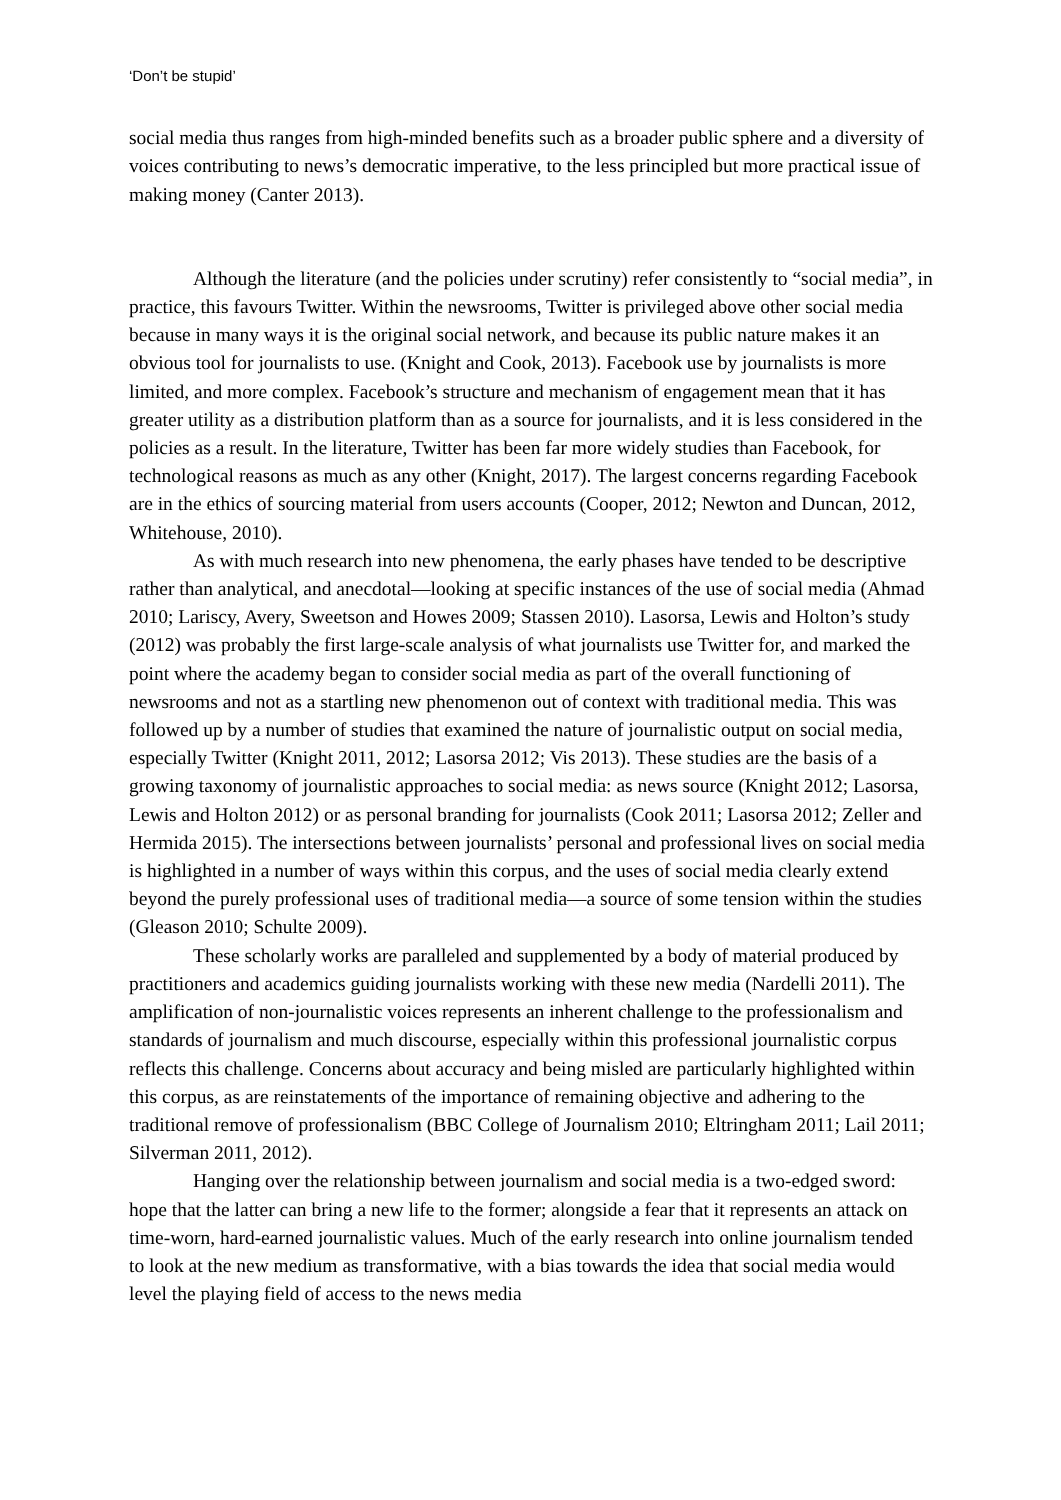‘Don’t be stupid’
social media thus ranges from high-minded benefits such as a broader public sphere and a diversity of voices contributing to news’s democratic imperative, to the less principled but more practical issue of making money (Canter 2013).
Although the literature (and the policies under scrutiny) refer consistently to “social media”, in practice, this favours Twitter. Within the newsrooms, Twitter is privileged above other social media because in many ways it is the original social network, and because its public nature makes it an obvious tool for journalists to use. (Knight and Cook, 2013). Facebook use by journalists is more limited, and more complex. Facebook’s structure and mechanism of engagement mean that it has greater utility as a distribution platform than as a source for journalists, and it is less considered in the policies as a result. In the literature, Twitter has been far more widely studies than Facebook, for technological reasons as much as any other (Knight, 2017). The largest concerns regarding Facebook are in the ethics of sourcing material from users accounts (Cooper, 2012; Newton and Duncan, 2012, Whitehouse, 2010).
As with much research into new phenomena, the early phases have tended to be descriptive rather than analytical, and anecdotal—looking at specific instances of the use of social media (Ahmad 2010; Lariscy, Avery, Sweetson and Howes 2009; Stassen 2010). Lasorsa, Lewis and Holton’s study (2012) was probably the first large-scale analysis of what journalists use Twitter for, and marked the point where the academy began to consider social media as part of the overall functioning of newsrooms and not as a startling new phenomenon out of context with traditional media. This was followed up by a number of studies that examined the nature of journalistic output on social media, especially Twitter (Knight 2011, 2012; Lasorsa 2012; Vis 2013). These studies are the basis of a growing taxonomy of journalistic approaches to social media: as news source (Knight 2012; Lasorsa, Lewis and Holton 2012) or as personal branding for journalists (Cook 2011; Lasorsa 2012; Zeller and Hermida 2015). The intersections between journalists’ personal and professional lives on social media is highlighted in a number of ways within this corpus, and the uses of social media clearly extend beyond the purely professional uses of traditional media—a source of some tension within the studies (Gleason 2010; Schulte 2009).
These scholarly works are paralleled and supplemented by a body of material produced by practitioners and academics guiding journalists working with these new media (Nardelli 2011). The amplification of non-journalistic voices represents an inherent challenge to the professionalism and standards of journalism and much discourse, especially within this professional journalistic corpus reflects this challenge. Concerns about accuracy and being misled are particularly highlighted within this corpus, as are reinstatements of the importance of remaining objective and adhering to the traditional remove of professionalism (BBC College of Journalism 2010; Eltringham 2011; Lail 2011; Silverman 2011, 2012).
Hanging over the relationship between journalism and social media is a two-edged sword: hope that the latter can bring a new life to the former; alongside a fear that it represents an attack on time-worn, hard-earned journalistic values. Much of the early research into online journalism tended to look at the new medium as transformative, with a bias towards the idea that social media would level the playing field of access to the news media